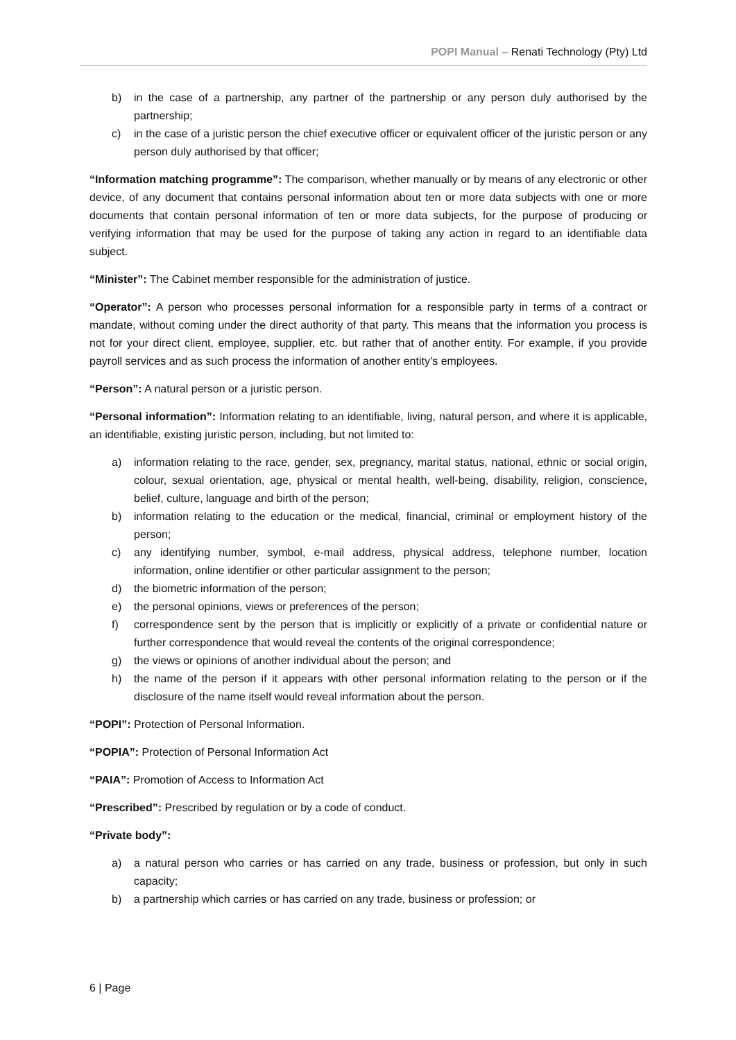POPI Manual – Renati Technology (Pty) Ltd
b) in the case of a partnership, any partner of the partnership or any person duly authorised by the partnership;
c) in the case of a juristic person the chief executive officer or equivalent officer of the juristic person or any person duly authorised by that officer;
“Information matching programme”: The comparison, whether manually or by means of any electronic or other device, of any document that contains personal information about ten or more data subjects with one or more documents that contain personal information of ten or more data subjects, for the purpose of producing or verifying information that may be used for the purpose of taking any action in regard to an identifiable data subject.
“Minister”: The Cabinet member responsible for the administration of justice.
“Operator”: A person who processes personal information for a responsible party in terms of a contract or mandate, without coming under the direct authority of that party. This means that the information you process is not for your direct client, employee, supplier, etc. but rather that of another entity. For example, if you provide payroll services and as such process the information of another entity’s employees.
“Person”: A natural person or a juristic person.
“Personal information”: Information relating to an identifiable, living, natural person, and where it is applicable, an identifiable, existing juristic person, including, but not limited to:
a) information relating to the race, gender, sex, pregnancy, marital status, national, ethnic or social origin, colour, sexual orientation, age, physical or mental health, well-being, disability, religion, conscience, belief, culture, language and birth of the person;
b) information relating to the education or the medical, financial, criminal or employment history of the person;
c) any identifying number, symbol, e-mail address, physical address, telephone number, location information, online identifier or other particular assignment to the person;
d) the biometric information of the person;
e) the personal opinions, views or preferences of the person;
f) correspondence sent by the person that is implicitly or explicitly of a private or confidential nature or further correspondence that would reveal the contents of the original correspondence;
g) the views or opinions of another individual about the person; and
h) the name of the person if it appears with other personal information relating to the person or if the disclosure of the name itself would reveal information about the person.
“POPI”: Protection of Personal Information.
“POPIA”: Protection of Personal Information Act
“PAIA”: Promotion of Access to Information Act
“Prescribed”: Prescribed by regulation or by a code of conduct.
“Private body”:
a) a natural person who carries or has carried on any trade, business or profession, but only in such capacity;
b) a partnership which carries or has carried on any trade, business or profession; or
6 | Page